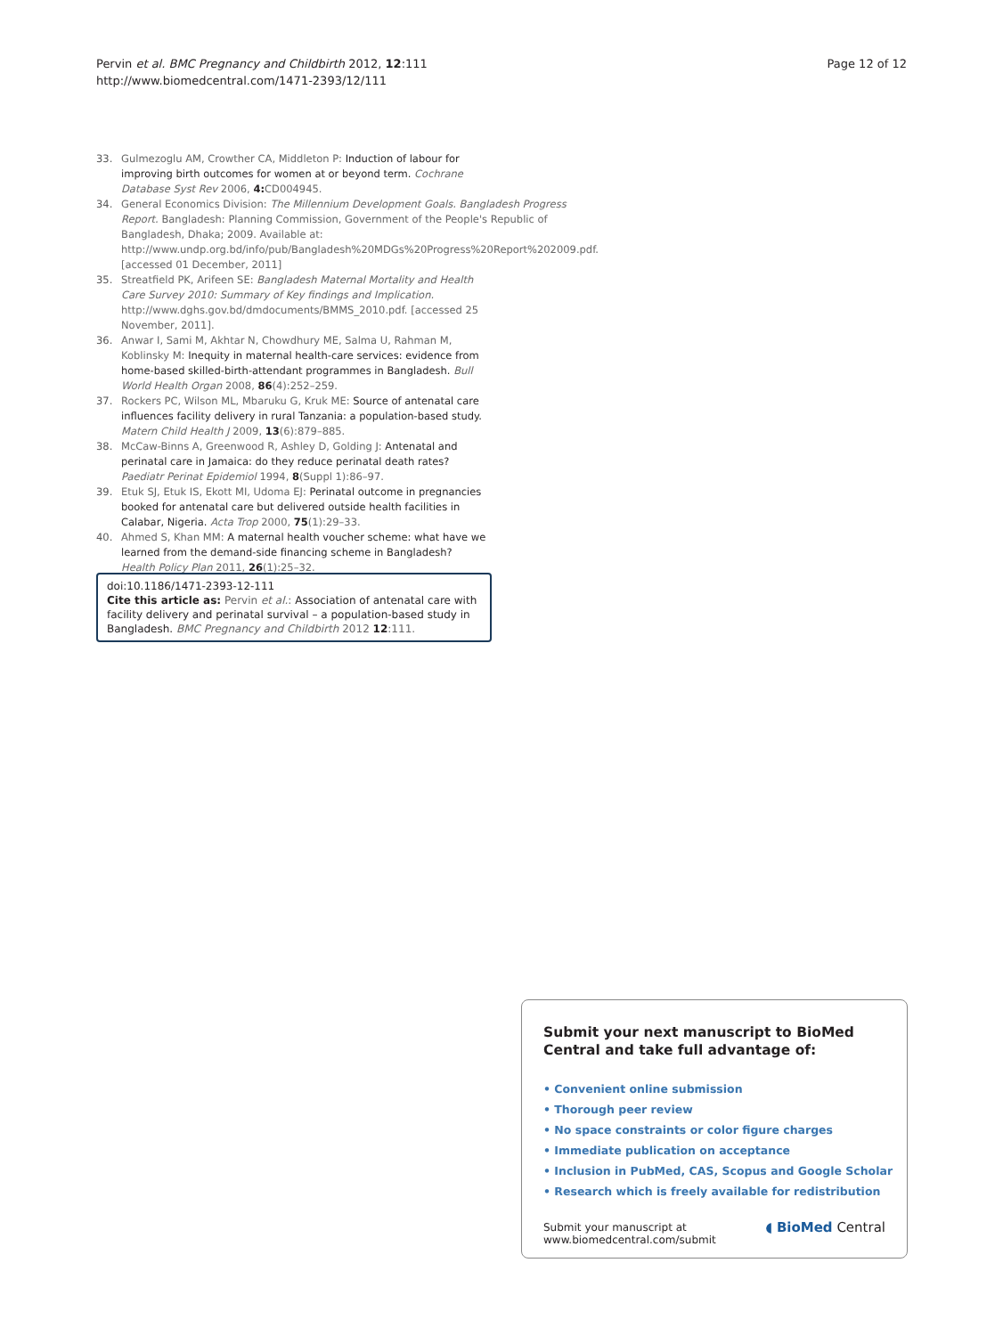Pervin et al. BMC Pregnancy and Childbirth 2012, 12:111
http://www.biomedcentral.com/1471-2393/12/111
Page 12 of 12
33. Gulmezoglu AM, Crowther CA, Middleton P: Induction of labour for improving birth outcomes for women at or beyond term. Cochrane Database Syst Rev 2006, 4: CD004945.
34. General Economics Division: The Millennium Development Goals. Bangladesh Progress Report. Bangladesh: Planning Commission, Government of the People's Republic of Bangladesh, Dhaka; 2009. Available at: http://www.undp.org.bd/info/pub/Bangladesh%20MDGs%20Progress%20Report%202009.pdf. [accessed 01 December, 2011]
35. Streatfield PK, Arifeen SE: Bangladesh Maternal Mortality and Health Care Survey 2010: Summary of Key findings and Implication. http://www.dghs.gov.bd/dmdocuments/BMMS_2010.pdf. [accessed 25 November, 2011].
36. Anwar I, Sami M, Akhtar N, Chowdhury ME, Salma U, Rahman M, Koblinsky M: Inequity in maternal health-care services: evidence from home-based skilled-birth-attendant programmes in Bangladesh. Bull World Health Organ 2008, 86(4):252–259.
37. Rockers PC, Wilson ML, Mbaruku G, Kruk ME: Source of antenatal care influences facility delivery in rural Tanzania: a population-based study. Matern Child Health J 2009, 13(6):879–885.
38. McCaw-Binns A, Greenwood R, Ashley D, Golding J: Antenatal and perinatal care in Jamaica: do they reduce perinatal death rates? Paediatr Perinat Epidemiol 1994, 8(Suppl 1):86–97.
39. Etuk SJ, Etuk IS, Ekott MI, Udoma EJ: Perinatal outcome in pregnancies booked for antenatal care but delivered outside health facilities in Calabar, Nigeria. Acta Trop 2000, 75(1):29–33.
40. Ahmed S, Khan MM: A maternal health voucher scheme: what have we learned from the demand-side financing scheme in Bangladesh? Health Policy Plan 2011, 26(1):25–32.
doi:10.1186/1471-2393-12-111
Cite this article as: Pervin et al.: Association of antenatal care with facility delivery and perinatal survival – a population-based study in Bangladesh. BMC Pregnancy and Childbirth 2012 12:111.
Submit your next manuscript to BioMed Central and take full advantage of:
• Convenient online submission
• Thorough peer review
• No space constraints or color figure charges
• Immediate publication on acceptance
• Inclusion in PubMed, CAS, Scopus and Google Scholar
• Research which is freely available for redistribution
Submit your manuscript at
www.biomedcentral.com/submit ◖ BioMed Central